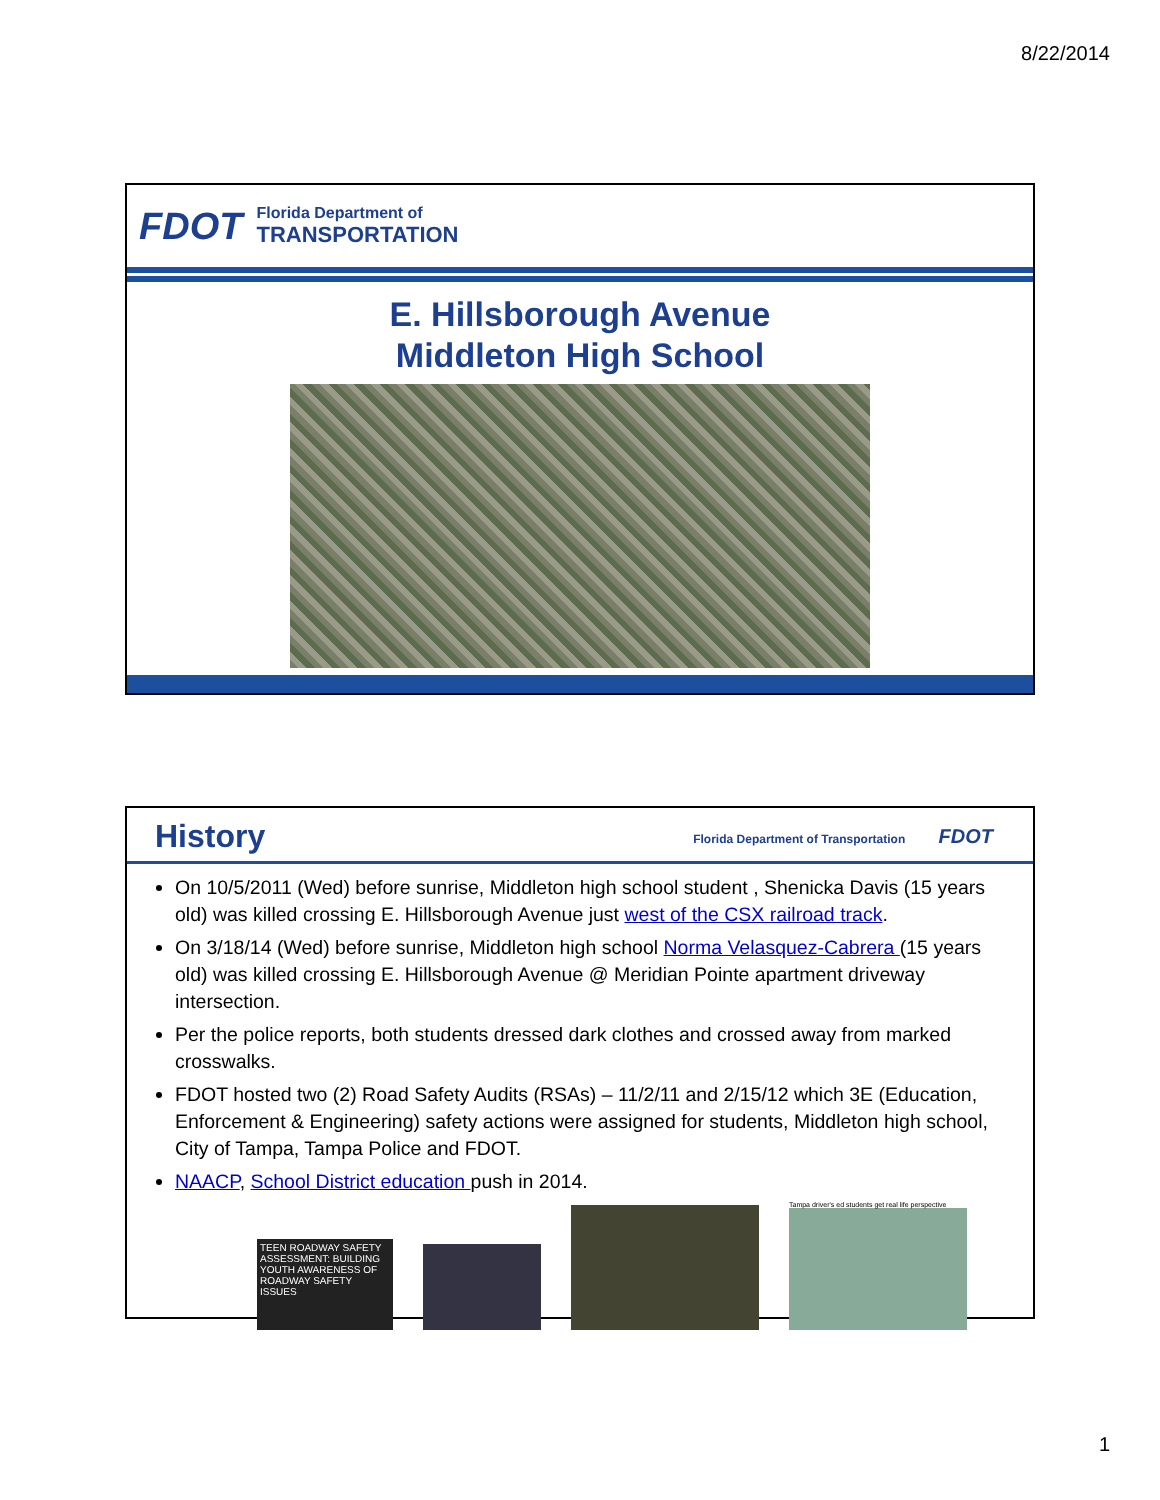8/22/2014
FDOT
Florida Department of
TRANSPORTATION
E. Hillsborough Avenue
Middleton High School
History
Florida Department of Transportation FDOT
On 10/5/2011 (Wed) before sunrise, Middleton high school student , Shenicka Davis (15 years old) was killed crossing E. Hillsborough Avenue just west of the CSX railroad track.
On 3/18/14 (Wed) before sunrise, Middleton high school Norma Velasquez-Cabrera (15 years old) was killed crossing E. Hillsborough Avenue @ Meridian Pointe apartment driveway intersection.
Per the police reports, both students dressed dark clothes and crossed away from marked crosswalks.
FDOT hosted two (2) Road Safety Audits (RSAs) – 11/2/11 and 2/15/12 which 3E (Education, Enforcement & Engineering) safety actions were assigned for students, Middleton high school, City of Tampa, Tampa Police and FDOT.
NAACP, School District education push in 2014.
TEEN ROADWAY SAFETY ASSESSMENT: BUILDING YOUTH AWARENESS OF ROADWAY SAFETY ISSUES
Tampa driver's ed students get real life perspective
1